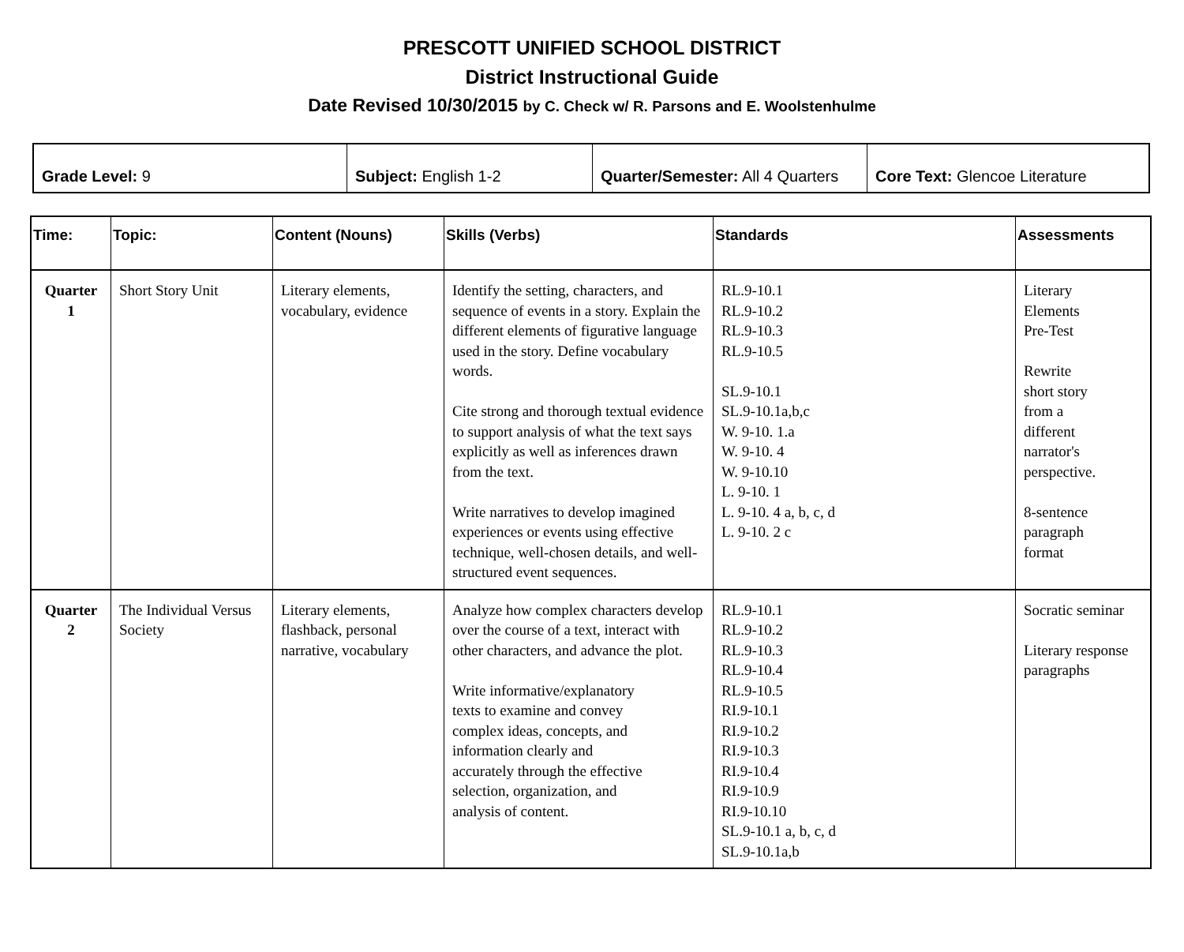PRESCOTT UNIFIED SCHOOL DISTRICT
District Instructional Guide
Date Revised 10/30/2015 by C. Check w/ R. Parsons and E. Woolstenhulme
| Grade Level: 9 | Subject: English 1-2 | Quarter/Semester: All 4 Quarters | Core Text: Glencoe Literature |
| Time: | Topic: | Content (Nouns) | Skills (Verbs) | Standards | Assessments |
| --- | --- | --- | --- | --- | --- |
| Quarter 1 | Short Story Unit | Literary elements, vocabulary, evidence | Identify the setting, characters, and sequence of events in a story. Explain the different elements of figurative language used in the story. Define vocabulary words. Cite strong and thorough textual evidence to support analysis of what the text says explicitly as well as inferences drawn from the text. Write narratives to develop imagined experiences or events using effective technique, well-chosen details, and well-structured event sequences. | RL.9-10.1 RL.9-10.2 RL.9-10.3 RL.9-10.5 SL.9-10.1 SL.9-10.1a,b,c W. 9-10. 1.a W. 9-10. 4 W. 9-10.10 L. 9-10. 1 L. 9-10. 4 a, b, c, d L. 9-10. 2 c | Literary Elements Pre-Test Rewrite short story from a different narrator's perspective. 8-sentence paragraph format |
| Quarter 2 | The Individual Versus Society | Literary elements, flashback, personal narrative, vocabulary | Analyze how complex characters develop over the course of a text, interact with other characters, and advance the plot. Write informative/explanatory texts to examine and convey complex ideas, concepts, and information clearly and accurately through the effective selection, organization, and analysis of content. | RL.9-10.1 RL.9-10.2 RL.9-10.3 RL.9-10.4 RL.9-10.5 RI.9-10.1 RI.9-10.2 RI.9-10.3 RI.9-10.4 RI.9-10.9 RI.9-10.10 SL.9-10.1 a, b, c, d SL.9-10.1a,b | Socratic seminar Literary response paragraphs |